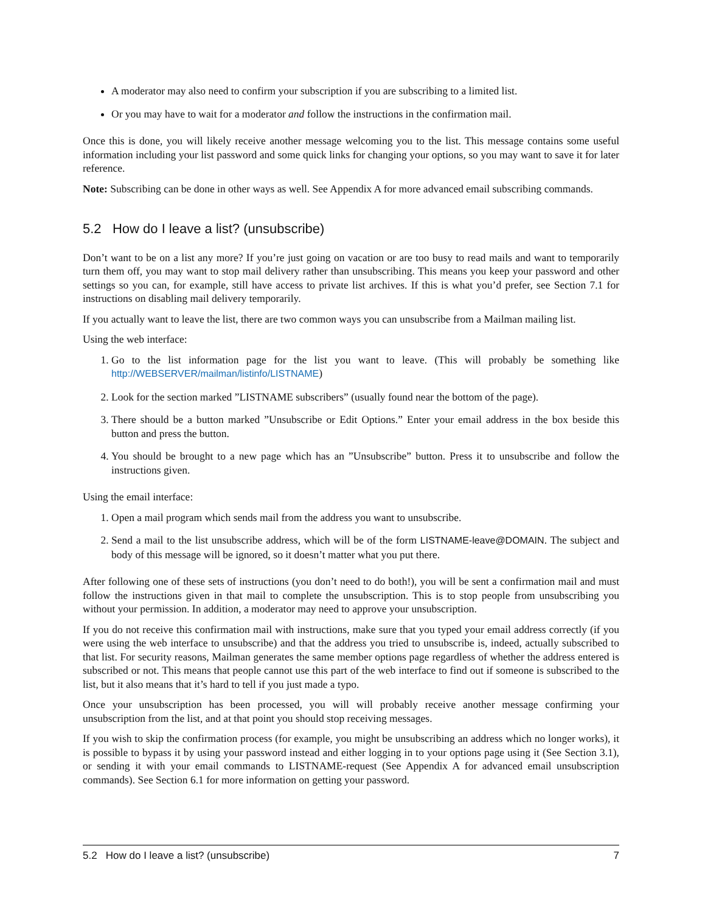A moderator may also need to confirm your subscription if you are subscribing to a limited list.
Or you may have to wait for a moderator and follow the instructions in the confirmation mail.
Once this is done, you will likely receive another message welcoming you to the list. This message contains some useful information including your list password and some quick links for changing your options, so you may want to save it for later reference.
Note: Subscribing can be done in other ways as well. See Appendix A for more advanced email subscribing commands.
5.2 How do I leave a list? (unsubscribe)
Don’t want to be on a list any more? If you’re just going on vacation or are too busy to read mails and want to temporarily turn them off, you may want to stop mail delivery rather than unsubscribing. This means you keep your password and other settings so you can, for example, still have access to private list archives. If this is what you’d prefer, see Section 7.1 for instructions on disabling mail delivery temporarily.
If you actually want to leave the list, there are two common ways you can unsubscribe from a Mailman mailing list.
Using the web interface:
1. Go to the list information page for the list you want to leave. (This will probably be something like http://WEBSERVER/mailman/listinfo/LISTNAME)
2. Look for the section marked ”LISTNAME subscribers” (usually found near the bottom of the page).
3. There should be a button marked ”Unsubscribe or Edit Options.” Enter your email address in the box beside this button and press the button.
4. You should be brought to a new page which has an ”Unsubscribe” button. Press it to unsubscribe and follow the instructions given.
Using the email interface:
1. Open a mail program which sends mail from the address you want to unsubscribe.
2. Send a mail to the list unsubscribe address, which will be of the form LISTNAME-leave@DOMAIN. The subject and body of this message will be ignored, so it doesn’t matter what you put there.
After following one of these sets of instructions (you don’t need to do both!), you will be sent a confirmation mail and must follow the instructions given in that mail to complete the unsubscription. This is to stop people from unsubscribing you without your permission. In addition, a moderator may need to approve your unsubscription.
If you do not receive this confirmation mail with instructions, make sure that you typed your email address correctly (if you were using the web interface to unsubscribe) and that the address you tried to unsubscribe is, indeed, actually subscribed to that list. For security reasons, Mailman generates the same member options page regardless of whether the address entered is subscribed or not. This means that people cannot use this part of the web interface to find out if someone is subscribed to the list, but it also means that it’s hard to tell if you just made a typo.
Once your unsubscription has been processed, you will will probably receive another message confirming your unsubscription from the list, and at that point you should stop receiving messages.
If you wish to skip the confirmation process (for example, you might be unsubscribing an address which no longer works), it is possible to bypass it by using your password instead and either logging in to your options page using it (See Section 3.1), or sending it with your email commands to LISTNAME-request (See Appendix A for advanced email unsubscription commands). See Section 6.1 for more information on getting your password.
5.2 How do I leave a list? (unsubscribe) 7